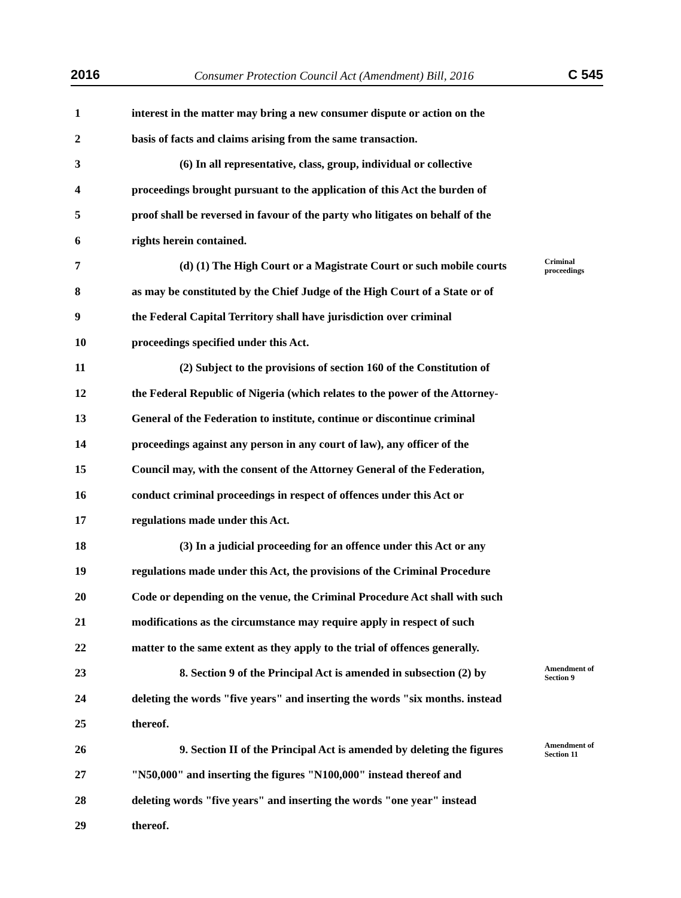2016 Consumer Protection Council Act (Amendment) Bill, 2016 C 545
1 interest in the matter may bring a new consumer dispute or action on the
2 basis of facts and claims arising from the same transaction.
3 (6) In all representative, class, group, individual or collective
4 proceedings brought pursuant to the application of this Act the burden of
5 proof shall be reversed in favour of the party who litigates on behalf of the
6 rights herein contained.
7 (d) (1) The High Court or a Magistrate Court or such mobile courts Criminal proceedings
8 as may be constituted by the Chief Judge of the High Court of a State or of
9 the Federal Capital Territory shall have jurisdiction over criminal
10 proceedings specified under this Act.
11 (2) Subject to the provisions of section 160 of the Constitution of
12 the Federal Republic of Nigeria (which relates to the power of the Attorney-
13 General of the Federation to institute, continue or discontinue criminal
14 proceedings against any person in any court of law), any officer of the
15 Council may, with the consent of the Attorney General of the Federation,
16 conduct criminal proceedings in respect of offences under this Act or
17 regulations made under this Act.
18 (3) In a judicial proceeding for an offence under this Act or any
19 regulations made under this Act, the provisions of the Criminal Procedure
20 Code or depending on the venue, the Criminal Procedure Act shall with such
21 modifications as the circumstance may require apply in respect of such
22 matter to the same extent as they apply to the trial of offences generally.
23 8. Section 9 of the Principal Act is amended in subsection (2) by Amendment of Section 9
24 deleting the words "five years" and inserting the words "six months. instead
25 thereof.
26 9. Section II of the Principal Act is amended by deleting the figures Amendment of Section 11
27 "N50,000" and inserting the figures "N100,000" instead thereof and
28 deleting words "five years" and inserting the words "one year" instead
29 thereof.